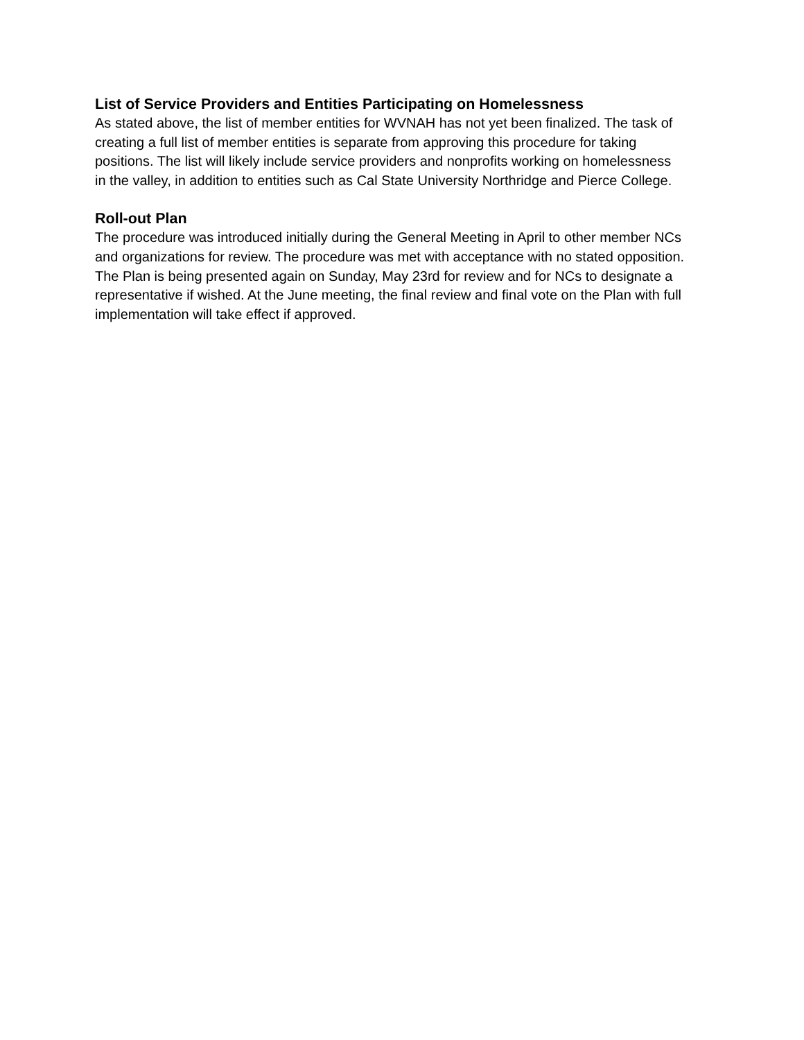List of Service Providers and Entities Participating on Homelessness
As stated above, the list of member entities for WVNAH has not yet been finalized. The task of
creating a full list of member entities is separate from approving this procedure for taking
positions. The list will likely include service providers and nonprofits working on homelessness
in the valley, in addition to entities such as Cal State University Northridge and Pierce College.
Roll-out Plan
The procedure was introduced initially during the General Meeting in April to other member NCs
and organizations for review. The procedure was met with acceptance with no stated opposition.
The Plan is being presented again on Sunday, May 23rd for review and for NCs to designate a
representative if wished. At the June meeting, the final review and final vote on the Plan with full
implementation will take effect if approved.